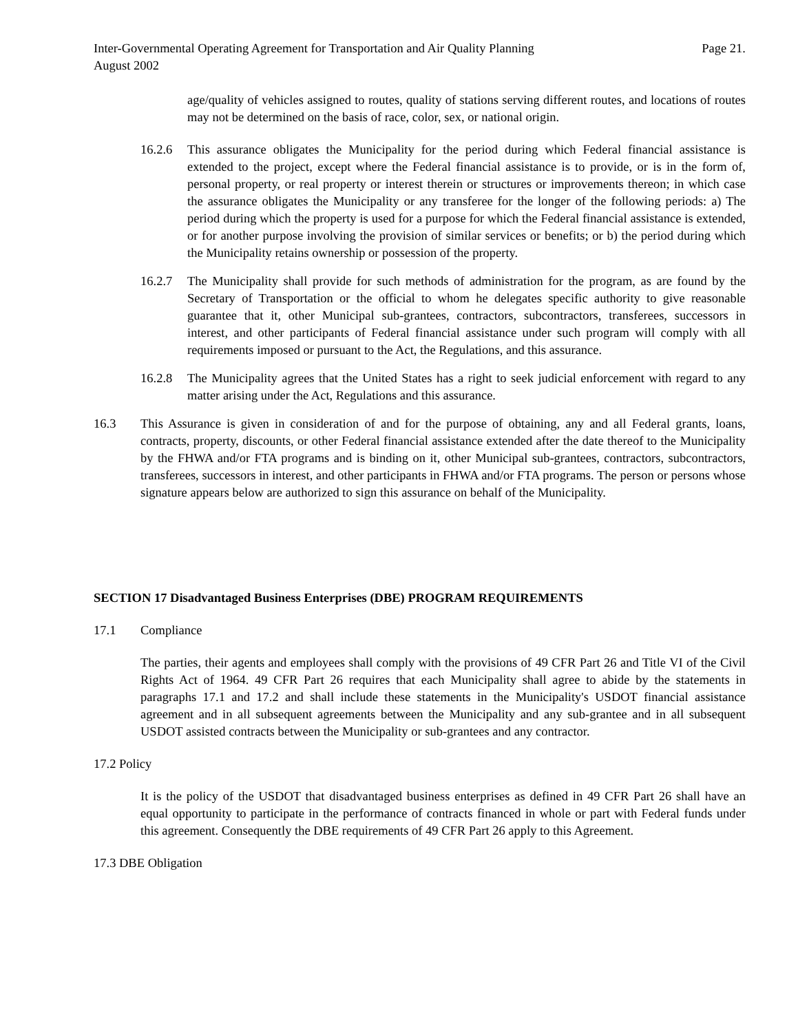Inter-Governmental Operating Agreement for Transportation and Air Quality Planning Page 21.
August 2002
age/quality of vehicles assigned to routes, quality of stations serving different routes, and locations of routes may not be determined on the basis of race, color, sex, or national origin.
16.2.6 This assurance obligates the Municipality for the period during which Federal financial assistance is extended to the project, except where the Federal financial assistance is to provide, or is in the form of, personal property, or real property or interest therein or structures or improvements thereon; in which case the assurance obligates the Municipality or any transferee for the longer of the following periods: a) The period during which the property is used for a purpose for which the Federal financial assistance is extended, or for another purpose involving the provision of similar services or benefits; or b) the period during which the Municipality retains ownership or possession of the property.
16.2.7 The Municipality shall provide for such methods of administration for the program, as are found by the Secretary of Transportation or the official to whom he delegates specific authority to give reasonable guarantee that it, other Municipal sub-grantees, contractors, subcontractors, transferees, successors in interest, and other participants of Federal financial assistance under such program will comply with all requirements imposed or pursuant to the Act, the Regulations, and this assurance.
16.2.8 The Municipality agrees that the United States has a right to seek judicial enforcement with regard to any matter arising under the Act, Regulations and this assurance.
16.3 This Assurance is given in consideration of and for the purpose of obtaining, any and all Federal grants, loans, contracts, property, discounts, or other Federal financial assistance extended after the date thereof to the Municipality by the FHWA and/or FTA programs and is binding on it, other Municipal sub-grantees, contractors, subcontractors, transferees, successors in interest, and other participants in FHWA and/or FTA programs. The person or persons whose signature appears below are authorized to sign this assurance on behalf of the Municipality.
SECTION 17 Disadvantaged Business Enterprises (DBE) PROGRAM REQUIREMENTS
17.1 Compliance
The parties, their agents and employees shall comply with the provisions of 49 CFR Part 26 and Title VI of the Civil Rights Act of 1964. 49 CFR Part 26 requires that each Municipality shall agree to abide by the statements in paragraphs 17.1 and 17.2 and shall include these statements in the Municipality's USDOT financial assistance agreement and in all subsequent agreements between the Municipality and any sub-grantee and in all subsequent USDOT assisted contracts between the Municipality or sub-grantees and any contractor.
17.2 Policy
It is the policy of the USDOT that disadvantaged business enterprises as defined in 49 CFR Part 26 shall have an equal opportunity to participate in the performance of contracts financed in whole or part with Federal funds under this agreement. Consequently the DBE requirements of 49 CFR Part 26 apply to this Agreement.
17.3 DBE Obligation